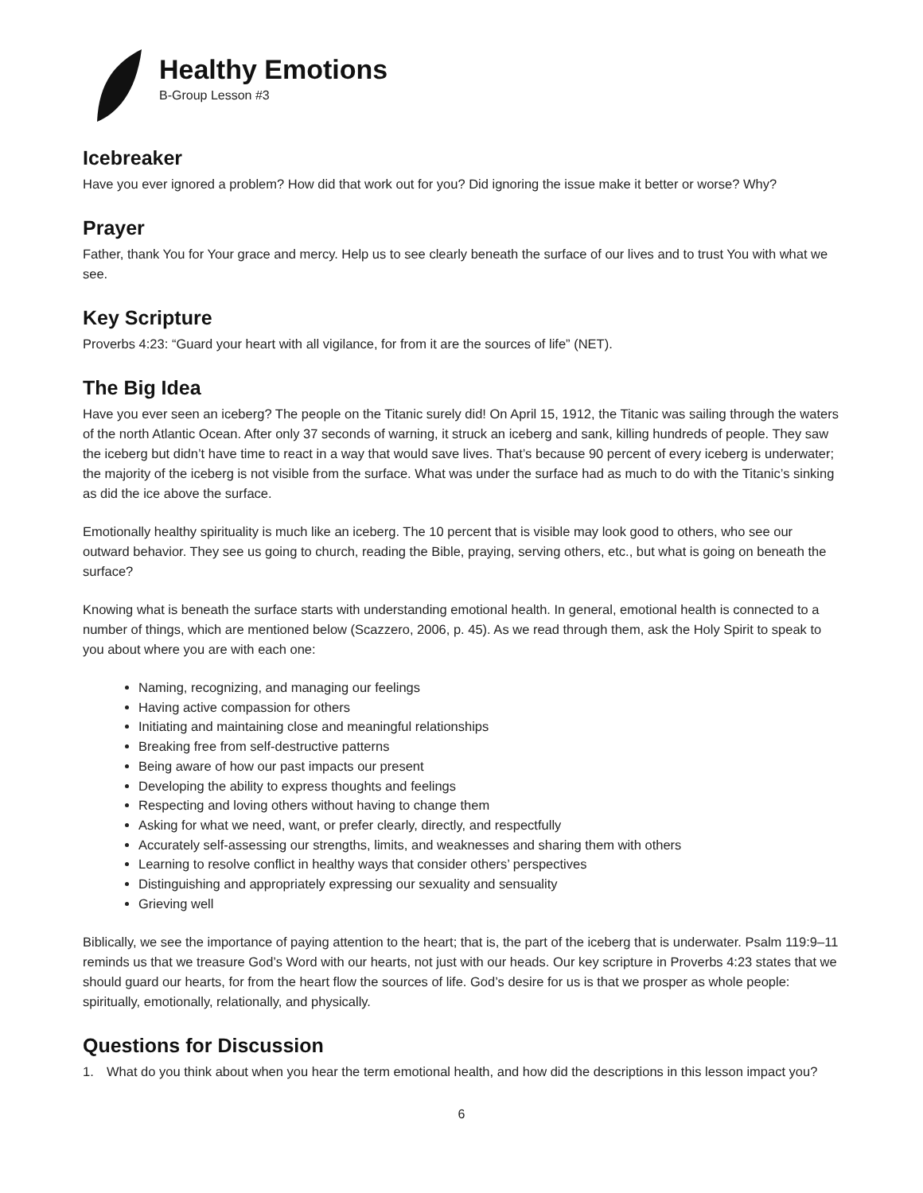Healthy Emotions
B-Group Lesson #3
Icebreaker
Have you ever ignored a problem? How did that work out for you? Did ignoring the issue make it better or worse? Why?
Prayer
Father, thank You for Your grace and mercy. Help us to see clearly beneath the surface of our lives and to trust You with what we see.
Key Scripture
Proverbs 4:23: “Guard your heart with all vigilance, for from it are the sources of life” (NET).
The Big Idea
Have you ever seen an iceberg? The people on the Titanic surely did! On April 15, 1912, the Titanic was sailing through the waters of the north Atlantic Ocean. After only 37 seconds of warning, it struck an iceberg and sank, killing hundreds of people. They saw the iceberg but didn’t have time to react in a way that would save lives. That’s because 90 percent of every iceberg is underwater; the majority of the iceberg is not visible from the surface. What was under the surface had as much to do with the Titanic’s sinking as did the ice above the surface.
Emotionally healthy spirituality is much like an iceberg. The 10 percent that is visible may look good to others, who see our outward behavior. They see us going to church, reading the Bible, praying, serving others, etc., but what is going on beneath the surface?
Knowing what is beneath the surface starts with understanding emotional health. In general, emotional health is connected to a number of things, which are mentioned below (Scazzero, 2006, p. 45). As we read through them, ask the Holy Spirit to speak to you about where you are with each one:
Naming, recognizing, and managing our feelings
Having active compassion for others
Initiating and maintaining close and meaningful relationships
Breaking free from self-destructive patterns
Being aware of how our past impacts our present
Developing the ability to express thoughts and feelings
Respecting and loving others without having to change them
Asking for what we need, want, or prefer clearly, directly, and respectfully
Accurately self-assessing our strengths, limits, and weaknesses and sharing them with others
Learning to resolve conflict in healthy ways that consider others’ perspectives
Distinguishing and appropriately expressing our sexuality and sensuality
Grieving well
Biblically, we see the importance of paying attention to the heart; that is, the part of the iceberg that is underwater. Psalm 119:9–11 reminds us that we treasure God’s Word with our hearts, not just with our heads. Our key scripture in Proverbs 4:23 states that we should guard our hearts, for from the heart flow the sources of life. God’s desire for us is that we prosper as whole people: spiritually, emotionally, relationally, and physically.
Questions for Discussion
1. What do you think about when you hear the term emotional health, and how did the descriptions in this lesson impact you?
6